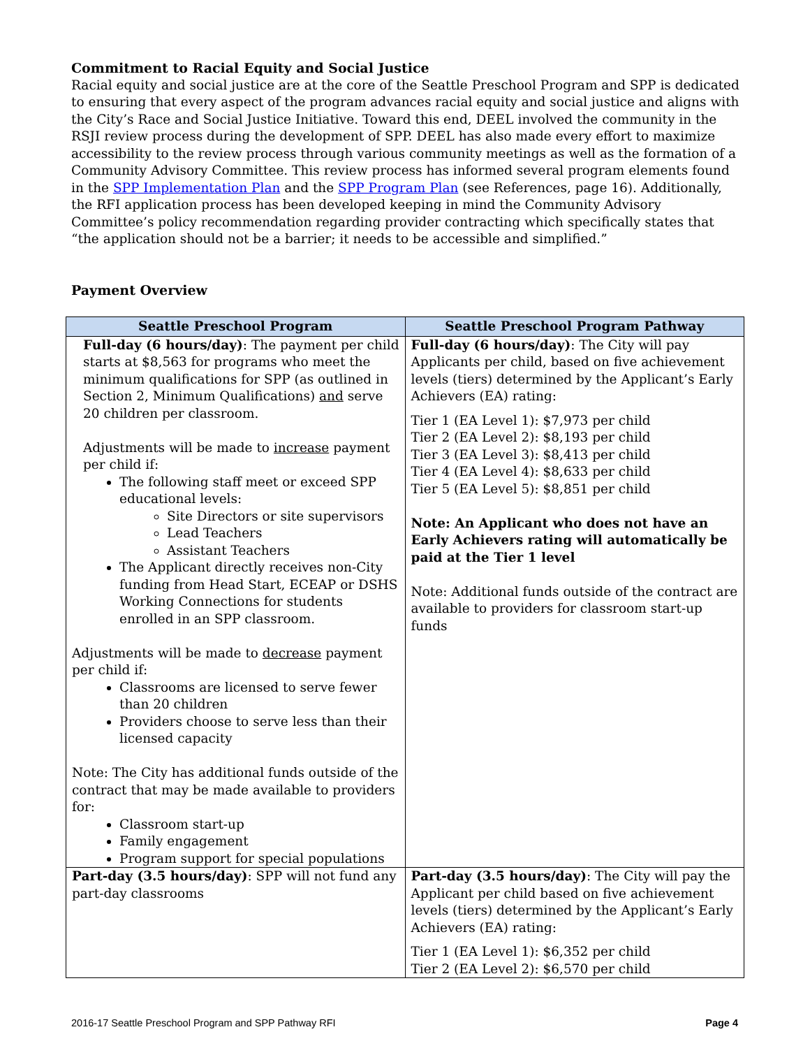Commitment to Racial Equity and Social Justice
Racial equity and social justice are at the core of the Seattle Preschool Program and SPP is dedicated to ensuring that every aspect of the program advances racial equity and social justice and aligns with the City’s Race and Social Justice Initiative. Toward this end, DEEL involved the community in the RSJI review process during the development of SPP. DEEL has also made every effort to maximize accessibility to the review process through various community meetings as well as the formation of a Community Advisory Committee. This review process has informed several program elements found in the SPP Implementation Plan and the SPP Program Plan (see References, page 16). Additionally, the RFI application process has been developed keeping in mind the Community Advisory Committee’s policy recommendation regarding provider contracting which specifically states that “the application should not be a barrier; it needs to be accessible and simplified.”
Payment Overview
| Seattle Preschool Program | Seattle Preschool Program Pathway |
| --- | --- |
| Full-day (6 hours/day) : The payment per child starts at $8,563 for programs who meet the minimum qualifications for SPP (as outlined in Section 2, Minimum Qualifications) and serve 20 children per classroom. Adjustments will be made to increase payment per child if: The following staff meet or exceed SPP educational levels: Site Directors or site supervisors Lead Teachers Assistant Teachers The Applicant directly receives non-City funding from Head Start, ECEAP or DSHS Working Connections for students enrolled in an SPP classroom. Adjustments will be made to decrease payment per child if: Classrooms are licensed to serve fewer than 20 children Providers choose to serve less than their licensed capacity Note: The City has additional funds outside of the contract that may be made available to providers for: Classroom start-up Family engagement Program support for special populations | Full-day (6 hours/day) : The City will pay Applicants per child, based on five achievement levels (tiers) determined by the Applicant’s Early Achievers (EA) rating: Tier 1 (EA Level 1): $7,973 per child Tier 2 (EA Level 2): $8,193 per child Tier 3 (EA Level 3): $8,413 per child Tier 4 (EA Level 4): $8,633 per child Tier 5 (EA Level 5): $8,851 per child Note: An Applicant who does not have an Early Achievers rating will automatically be paid at the Tier 1 level Note: Additional funds outside of the contract are available to providers for classroom start-up funds |
| Part-day (3.5 hours/day) : SPP will not fund any part-day classrooms | Part-day (3.5 hours/day) : The City will pay the Applicant per child based on five achievement levels (tiers) determined by the Applicant’s Early Achievers (EA) rating: Tier 1 (EA Level 1): $6,352 per child Tier 2 (EA Level 2): $6,570 per child |
2016-17 Seattle Preschool Program and SPP Pathway RFI Page 4